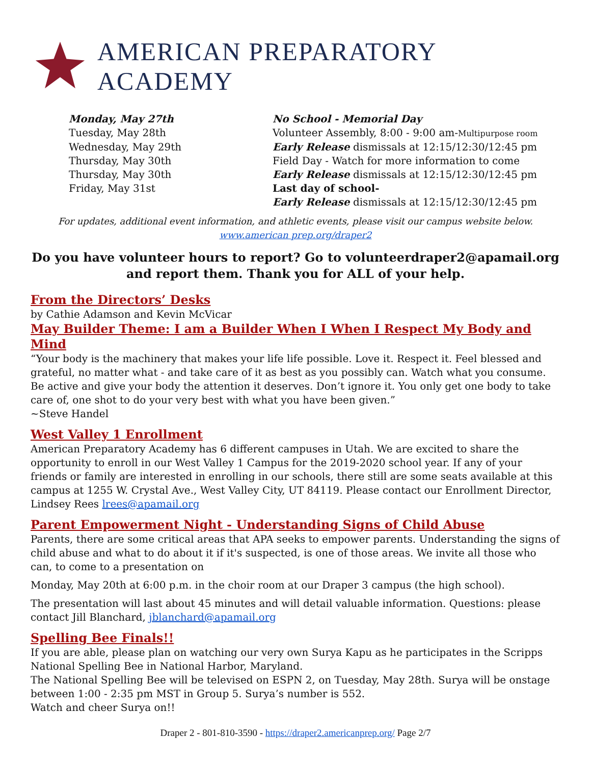AMERICAN PREPARATORY ACADEMY
| Monday, May 27th | No School - Memorial Day |
| Tuesday, May 28th | Volunteer Assembly, 8:00 - 9:00 am- Multipurpose room |
| Wednesday, May 29th | Early Release dismissals at 12:15/12:30/12:45 pm |
| Thursday, May 30th | Field Day - Watch for more information to come |
| Thursday, May 30th | Early Release dismissals at 12:15/12:30/12:45 pm |
| Friday, May 31st | Last day of school- Early Release dismissals at 12:15/12:30/12:45 pm |
For updates, additional event information, and athletic events, please visit our campus website below.
www.american prep.org/draper2
Do you have volunteer hours to report? Go to volunteerdraper2@apamail.org and report them. Thank you for ALL of your help.
From the Directors’ Desks
by Cathie Adamson and Kevin McVicar
May Builder Theme: I am a Builder When I When I Respect My Body and Mind
“Your body is the machinery that makes your life life possible. Love it. Respect it. Feel blessed and grateful, no matter what - and take care of it as best as you possibly can. Watch what you consume. Be active and give your body the attention it deserves. Don’t ignore it. You only get one body to take care of, one shot to do your very best with what you have been given.”
~Steve Handel
West Valley 1 Enrollment
American Preparatory Academy has 6 different campuses in Utah. We are excited to share the opportunity to enroll in our West Valley 1 Campus for the 2019-2020 school year. If any of your friends or family are interested in enrolling in our schools, there still are some seats available at this campus at 1255 W. Crystal Ave., West Valley City, UT 84119. Please contact our Enrollment Director, Lindsey Rees lrees@apamail.org
Parent Empowerment Night - Understanding Signs of Child Abuse
Parents, there are some critical areas that APA seeks to empower parents. Understanding the signs of child abuse and what to do about it if it's suspected, is one of those areas. We invite all those who can, to come to a presentation on
Monday, May 20th at 6:00 p.m. in the choir room at our Draper 3 campus (the high school).
The presentation will last about 45 minutes and will detail valuable information. Questions: please contact Jill Blanchard, jblanchard@apamail.org
Spelling Bee Finals!!
If you are able, please plan on watching our very own Surya Kapu as he participates in the Scripps National Spelling Bee in National Harbor, Maryland.
The National Spelling Bee will be televised on ESPN 2, on Tuesday, May 28th. Surya will be onstage between 1:00 - 2:35 pm MST in Group 5. Surya’s number is 552.
Watch and cheer Surya on!!
Draper 2 - 801-810-3590 - https://draper2.americanprep.org/ Page 2/7